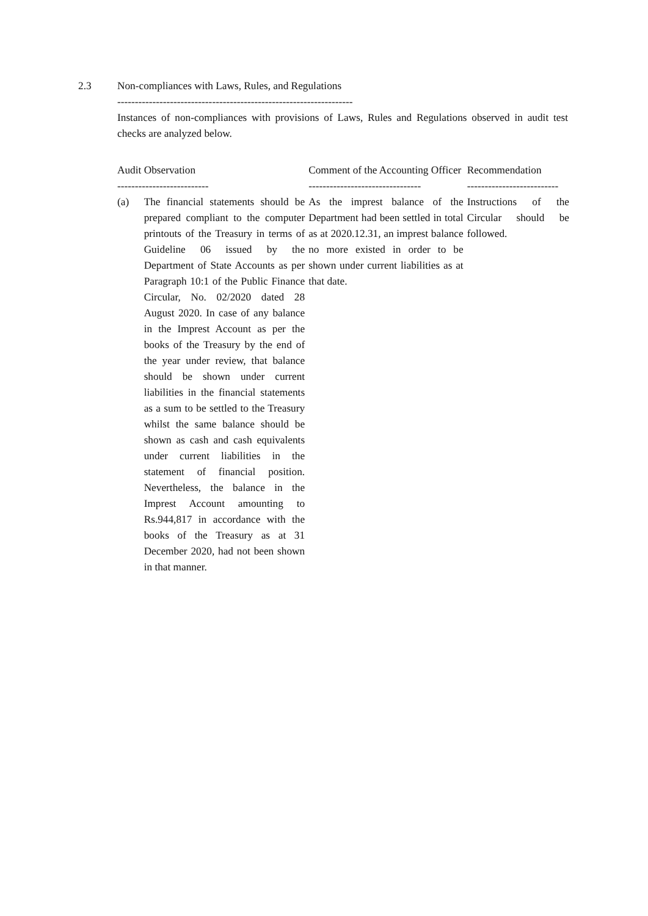2.3 Non-compliances with Laws, Rules, and Regulations
-------------------------------------------------------------------
Instances of non-compliances with provisions of Laws, Rules and Regulations observed in audit test checks are analyzed below.
| Audit Observation | | Comment of the Accounting Officer | Recommendation |
| -------------------------- | | -------------------------------- | -------------------------- |
| (a) | The financial statements should be prepared compliant to the computer printouts of the Treasury in terms of Guideline 06 issued by the Department of State Accounts as per Paragraph 10:1 of the Public Finance Circular, No. 02/2020 dated 28 August 2020. In case of any balance in the Imprest Account as per the books of the Treasury by the end of the year under review, that balance should be shown under current liabilities in the financial statements as a sum to be settled to the Treasury whilst the same balance should be shown as cash and cash equivalents under current liabilities in the statement of financial position. Nevertheless, the balance in the Imprest Account amounting to Rs.944,817 in accordance with the books of the Treasury as at 31 December 2020, had not been shown in that manner. | As the imprest balance of the Department had been settled in total as at 2020.12.31, an imprest balance no more existed in order to be shown under current liabilities as at that date. | Instructions of the Circular should be followed. |